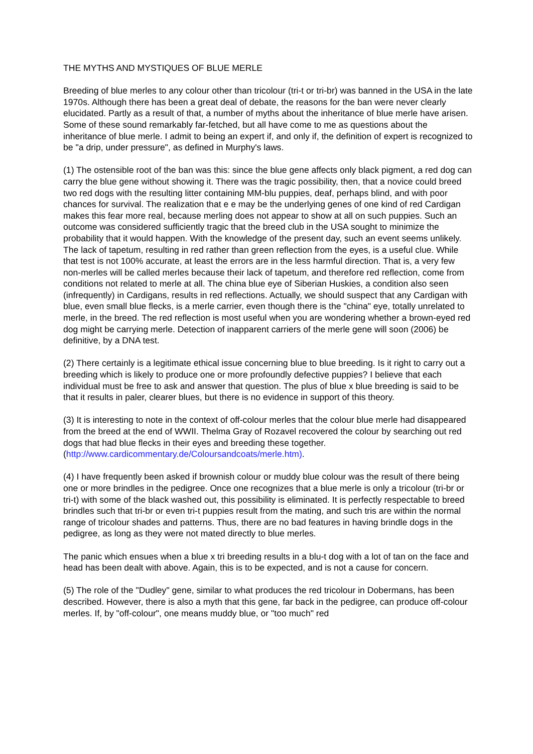THE MYTHS AND MYSTIQUES OF BLUE MERLE
Breeding of blue merles to any colour other than tricolour (tri-t or tri-br) was banned in the USA in the late 1970s. Although there has been a great deal of debate, the reasons for the ban were never clearly elucidated. Partly as a result of that, a number of myths about the inheritance of blue merle have arisen. Some of these sound remarkably far-fetched, but all have come to me as questions about the inheritance of blue merle. I admit to being an expert if, and only if, the definition of expert is recognized to be "a drip, under pressure", as defined in Murphy's laws.
(1) The ostensible root of the ban was this: since the blue gene affects only black pigment, a red dog can carry the blue gene without showing it. There was the tragic possibility, then, that a novice could breed two red dogs with the resulting litter containing MM-blu puppies, deaf, perhaps blind, and with poor chances for survival. The realization that e e may be the underlying genes of one kind of red Cardigan makes this fear more real, because merling does not appear to show at all on such puppies. Such an outcome was considered sufficiently tragic that the breed club in the USA sought to minimize the probability that it would happen. With the knowledge of the present day, such an event seems unlikely. The lack of tapetum, resulting in red rather than green reflection from the eyes, is a useful clue. While that test is not 100% accurate, at least the errors are in the less harmful direction. That is, a very few non-merles will be called merles because their lack of tapetum, and therefore red reflection, come from conditions not related to merle at all. The china blue eye of Siberian Huskies, a condition also seen (infrequently) in Cardigans, results in red reflections. Actually, we should suspect that any Cardigan with blue, even small blue flecks, is a merle carrier, even though there is the "china" eye, totally unrelated to merle, in the breed. The red reflection is most useful when you are wondering whether a brown-eyed red dog might be carrying merle. Detection of inapparent carriers of the merle gene will soon (2006) be definitive, by a DNA test.
(2) There certainly is a legitimate ethical issue concerning blue to blue breeding. Is it right to carry out a breeding which is likely to produce one or more profoundly defective puppies? I believe that each individual must be free to ask and answer that question. The plus of blue x blue breeding is said to be that it results in paler, clearer blues, but there is no evidence in support of this theory.
(3) It is interesting to note in the context of off-colour merles that the colour blue merle had disappeared from the breed at the end of WWII. Thelma Gray of Rozavel recovered the colour by searching out red dogs that had blue flecks in their eyes and breeding these together. (http://www.cardicommentary.de/Coloursandcoats/merle.htm).
(4) I have frequently been asked if brownish colour or muddy blue colour was the result of there being one or more brindles in the pedigree. Once one recognizes that a blue merle is only a tricolour (tri-br or tri-t) with some of the black washed out, this possibility is eliminated. It is perfectly respectable to breed brindles such that tri-br or even tri-t puppies result from the mating, and such tris are within the normal range of tricolour shades and patterns. Thus, there are no bad features in having brindle dogs in the pedigree, as long as they were not mated directly to blue merles.
The panic which ensues when a blue x tri breeding results in a blu-t dog with a lot of tan on the face and head has been dealt with above. Again, this is to be expected, and is not a cause for concern.
(5) The role of the "Dudley" gene, similar to what produces the red tricolour in Dobermans, has been described. However, there is also a myth that this gene, far back in the pedigree, can produce off-colour merles. If, by "off-colour", one means muddy blue, or "too much" red